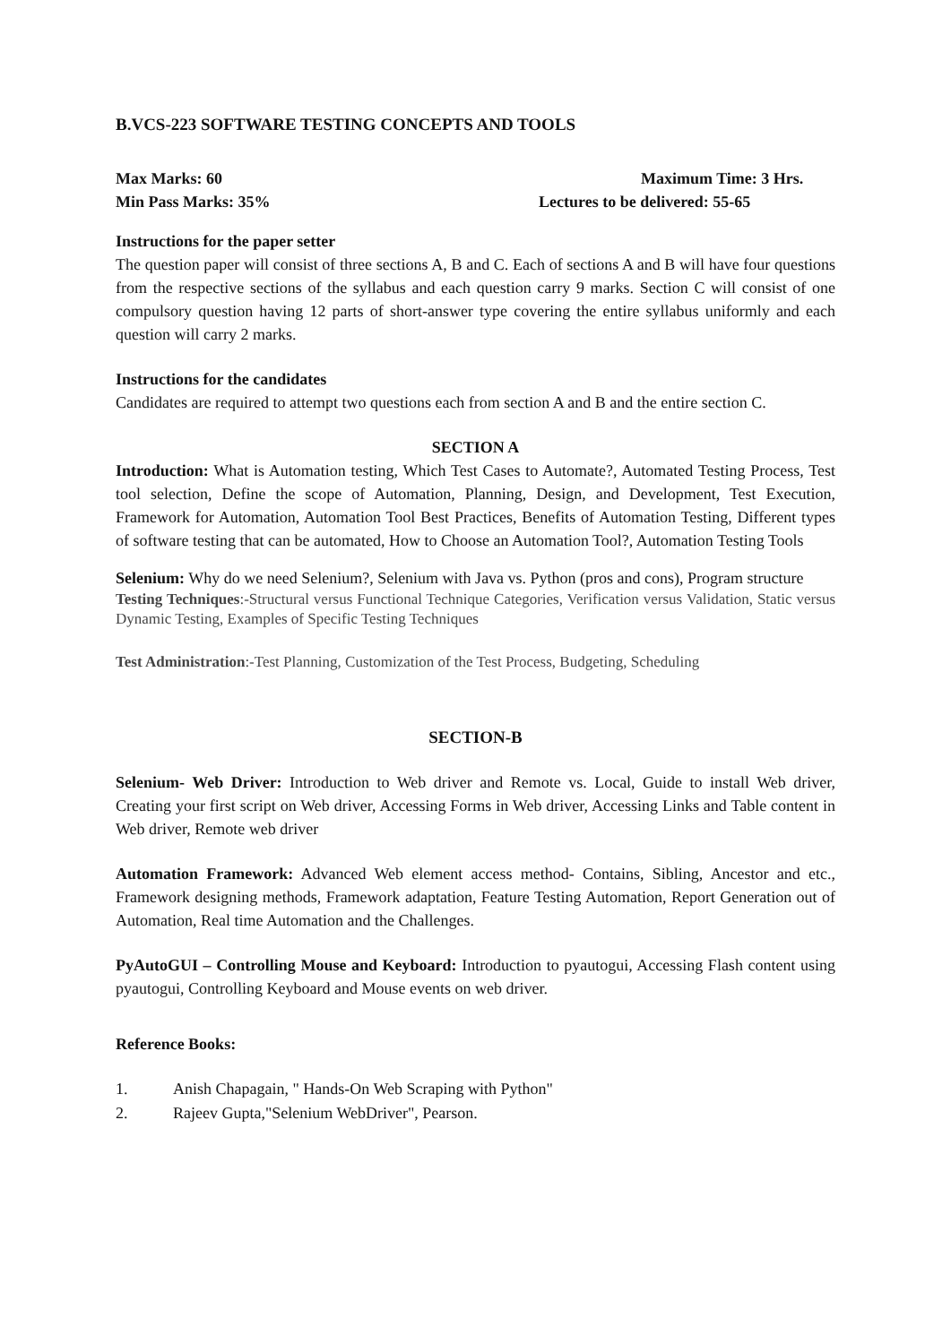B.VCS-223 SOFTWARE TESTING CONCEPTS AND TOOLS
Max Marks: 60 Maximum Time: 3 Hrs.
Min Pass Marks: 35% Lectures to be delivered: 55-65
Instructions for the paper setter
The question paper will consist of three sections A, B and C. Each of sections A and B will have four questions from the respective sections of the syllabus and each question carry 9 marks. Section C will consist of one compulsory question having 12 parts of short-answer type covering the entire syllabus uniformly and each question will carry 2 marks.
Instructions for the candidates
Candidates are required to attempt two questions each from section A and B and the entire section C.
SECTION A
Introduction: What is Automation testing, Which Test Cases to Automate?, Automated Testing Process, Test tool selection, Define the scope of Automation, Planning, Design, and Development, Test Execution, Framework for Automation, Automation Tool Best Practices, Benefits of Automation Testing, Different types of software testing that can be automated, How to Choose an Automation Tool?, Automation Testing Tools
Selenium: Why do we need Selenium?, Selenium with Java vs. Python (pros and cons), Program structure
Testing Techniques:-Structural versus Functional Technique Categories, Verification versus Validation, Static versus Dynamic Testing, Examples of Specific Testing Techniques
Test Administration:-Test Planning, Customization of the Test Process, Budgeting, Scheduling
SECTION-B
Selenium- Web Driver: Introduction to Web driver and Remote vs. Local, Guide to install Web driver, Creating your first script on Web driver, Accessing Forms in Web driver, Accessing Links and Table content in Web driver, Remote web driver
Automation Framework: Advanced Web element access method- Contains, Sibling, Ancestor and etc., Framework designing methods, Framework adaptation, Feature Testing Automation, Report Generation out of Automation, Real time Automation and the Challenges.
PyAutoGUI – Controlling Mouse and Keyboard: Introduction to pyautogui, Accessing Flash content using pyautogui, Controlling Keyboard and Mouse events on web driver.
Reference Books:
1. Anish Chapagain, " Hands-On Web Scraping with Python"
2. Rajeev Gupta,"Selenium WebDriver", Pearson.